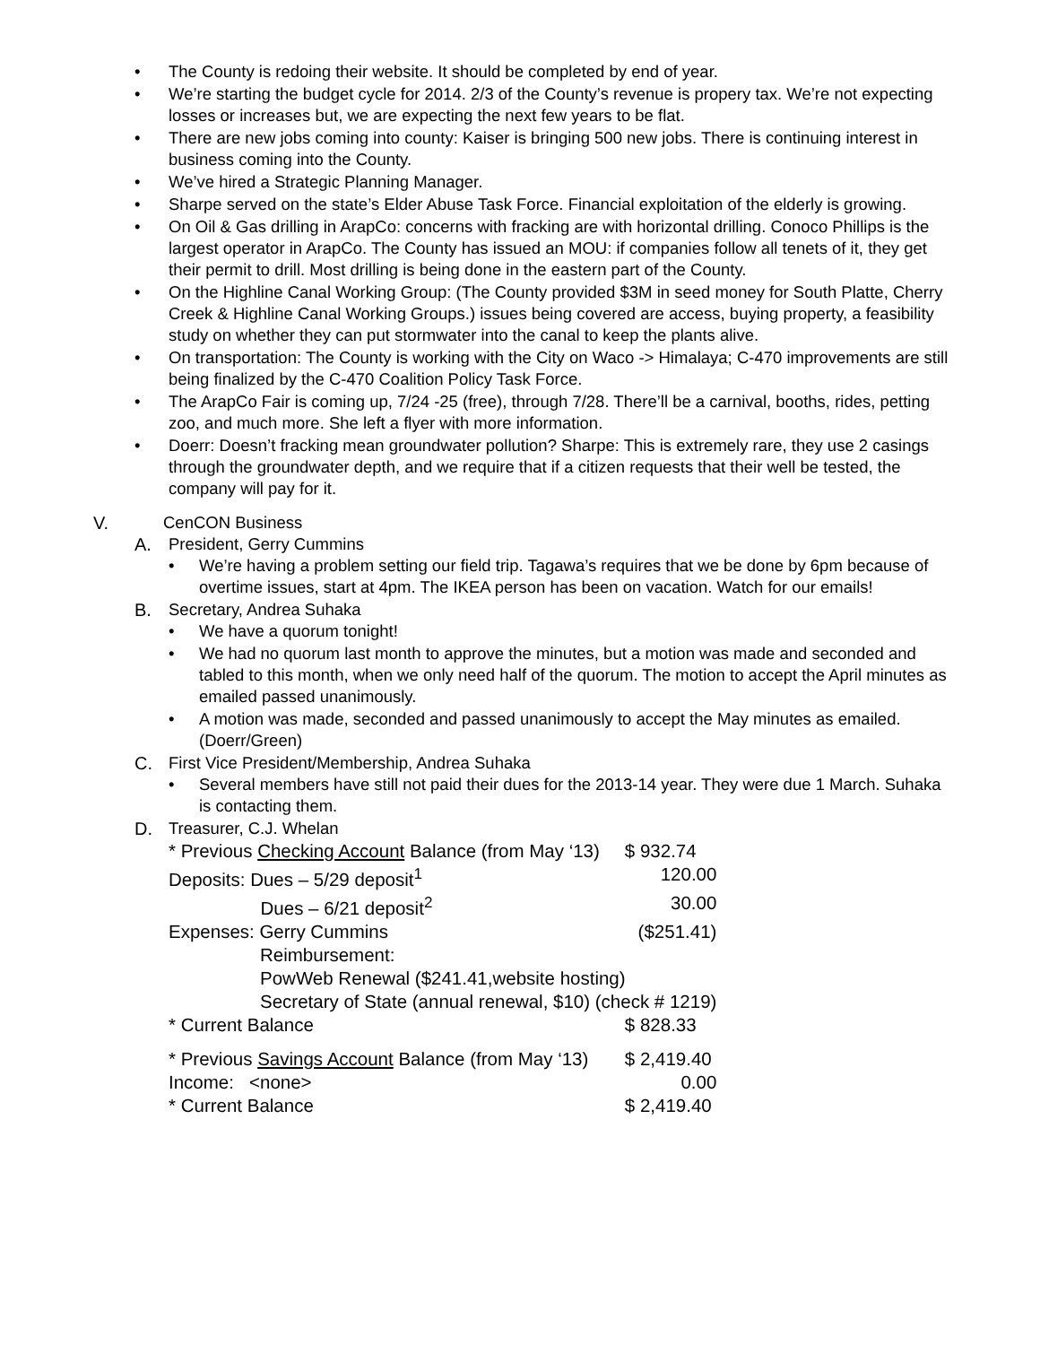• The County is redoing their website. It should be completed by end of year.
• We’re starting the budget cycle for 2014. 2/3 of the County’s revenue is propery tax. We’re not expecting losses or increases but, we are expecting the next few years to be flat.
• There are new jobs coming into county: Kaiser is bringing 500 new jobs. There is continuing interest in business coming into the County.
• We’ve hired a Strategic Planning Manager.
• Sharpe served on the state’s Elder Abuse Task Force. Financial exploitation of the elderly is growing.
• On Oil & Gas drilling in ArapCo: concerns with fracking are with horizontal drilling. Conoco Phillips is the largest operator in ArapCo. The County has issued an MOU: if companies follow all tenets of it, they get their permit to drill. Most drilling is being done in the eastern part of the County.
• On the Highline Canal Working Group: (The County provided $3M in seed money for South Platte, Cherry Creek & Highline Canal Working Groups.) issues being covered are access, buying property, a feasibility study on whether they can put stormwater into the canal to keep the plants alive.
• On transportation: The County is working with the City on Waco -> Himalaya; C-470 improvements are still being finalized by the C-470 Coalition Policy Task Force.
• The ArapCo Fair is coming up, 7/24 -25 (free), through 7/28. There’ll be a carnival, booths, rides, petting zoo, and much more. She left a flyer with more information.
• Doerr: Doesn’t fracking mean groundwater pollution? Sharpe: This is extremely rare, they use 2 casings through the groundwater depth, and we require that if a citizen requests that their well be tested, the company will pay for it.
V. CenCON Business
A. President, Gerry Cummins
• We’re having a problem setting our field trip. Tagawa’s requires that we be done by 6pm because of overtime issues, start at 4pm. The IKEA person has been on vacation. Watch for our emails!
B. Secretary, Andrea Suhaka
• We have a quorum tonight!
• We had no quorum last month to approve the minutes, but a motion was made and seconded and tabled to this month, when we only need half of the quorum. The motion to accept the April minutes as emailed passed unanimously.
• A motion was made, seconded and passed unanimously to accept the May minutes as emailed. (Doerr/Green)
C. First Vice President/Membership, Andrea Suhaka
• Several members have still not paid their dues for the 2013-14 year. They were due 1 March. Suhaka is contacting them.
D. Treasurer, C.J. Whelan
| * Previous Checking Account Balance (from May ‘13) | $ 932.74 |
| Deposits: Dues – 5/29 deposit<sup>1</sup> | 120.00 |
| Dues – 6/21 deposit<sup>2</sup> | 30.00 |
| Expenses: Gerry Cummins | ($251.41) |
| Reimbursement: PowWeb Renewal ($241.41,website hosting) Secretary of State (annual renewal, $10) (check # 1219) | |
| * Current Balance | $ 828.33 |
| * Previous Savings Account Balance (from May ‘13) | $ 2,419.40 |
| Income: <none> | 0.00 |
| * Current Balance | $ 2,419.40 |